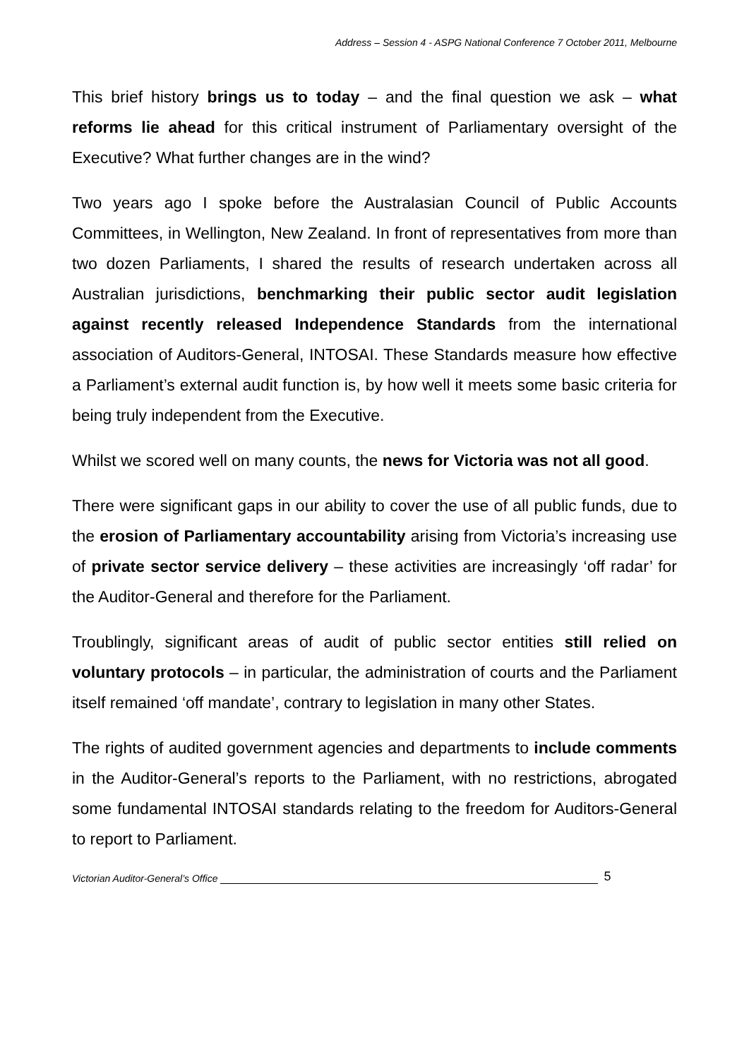Address – Session 4 - ASPG National Conference 7 October 2011, Melbourne
This brief history brings us to today – and the final question we ask – what reforms lie ahead for this critical instrument of Parliamentary oversight of the Executive? What further changes are in the wind?
Two years ago I spoke before the Australasian Council of Public Accounts Committees, in Wellington, New Zealand. In front of representatives from more than two dozen Parliaments, I shared the results of research undertaken across all Australian jurisdictions, benchmarking their public sector audit legislation against recently released Independence Standards from the international association of Auditors-General, INTOSAI. These Standards measure how effective a Parliament’s external audit function is, by how well it meets some basic criteria for being truly independent from the Executive.
Whilst we scored well on many counts, the news for Victoria was not all good.
There were significant gaps in our ability to cover the use of all public funds, due to the erosion of Parliamentary accountability arising from Victoria’s increasing use of private sector service delivery – these activities are increasingly ‘off radar’ for the Auditor-General and therefore for the Parliament.
Troublingly, significant areas of audit of public sector entities still relied on voluntary protocols – in particular, the administration of courts and the Parliament itself remained ‘off mandate’, contrary to legislation in many other States.
The rights of audited government agencies and departments to include comments in the Auditor-General’s reports to the Parliament, with no restrictions, abrogated some fundamental INTOSAI standards relating to the freedom for Auditors-General to report to Parliament.
Victorian Auditor-General’s Office 5